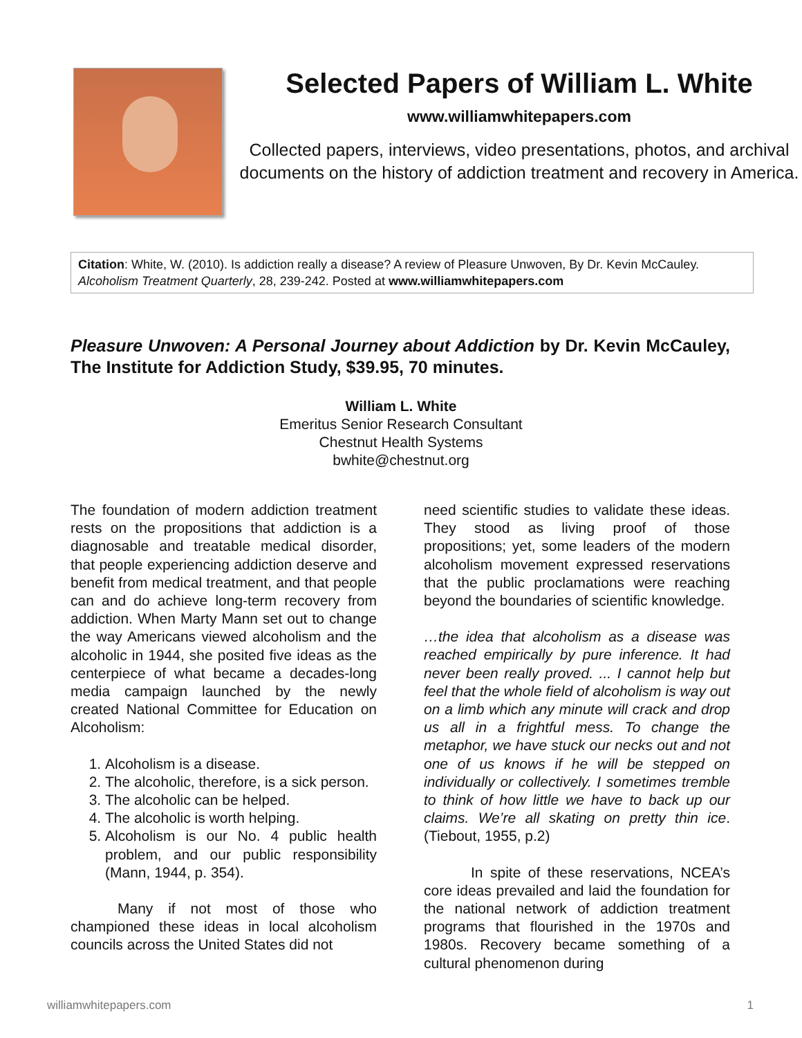Selected Papers of William L. White
www.williamwhitepapers.com
Collected papers, interviews, video presentations, photos, and archival documents on the history of addiction treatment and recovery in America.
Citation: White, W. (2010). Is addiction really a disease? A review of Pleasure Unwoven, By Dr. Kevin McCauley. Alcoholism Treatment Quarterly, 28, 239-242. Posted at www.williamwhitepapers.com
Pleasure Unwoven: A Personal Journey about Addiction by Dr. Kevin McCauley, The Institute for Addiction Study, $39.95, 70 minutes.
William L. White
Emeritus Senior Research Consultant
Chestnut Health Systems
bwhite@chestnut.org
The foundation of modern addiction treatment rests on the propositions that addiction is a diagnosable and treatable medical disorder, that people experiencing addiction deserve and benefit from medical treatment, and that people can and do achieve long-term recovery from addiction. When Marty Mann set out to change the way Americans viewed alcoholism and the alcoholic in 1944, she posited five ideas as the centerpiece of what became a decades-long media campaign launched by the newly created National Committee for Education on Alcoholism:
1. Alcoholism is a disease.
2. The alcoholic, therefore, is a sick person.
3. The alcoholic can be helped.
4. The alcoholic is worth helping.
5. Alcoholism is our No. 4 public health problem, and our public responsibility (Mann, 1944, p. 354).
Many if not most of those who championed these ideas in local alcoholism councils across the United States did not
need scientific studies to validate these ideas. They stood as living proof of those propositions; yet, some leaders of the modern alcoholism movement expressed reservations that the public proclamations were reaching beyond the boundaries of scientific knowledge.
…the idea that alcoholism as a disease was reached empirically by pure inference. It had never been really proved. ... I cannot help but feel that the whole field of alcoholism is way out on a limb which any minute will crack and drop us all in a frightful mess. To change the metaphor, we have stuck our necks out and not one of us knows if he will be stepped on individually or collectively. I sometimes tremble to think of how little we have to back up our claims. We’re all skating on pretty thin ice. (Tiebout, 1955, p.2)
In spite of these reservations, NCEA’s core ideas prevailed and laid the foundation for the national network of addiction treatment programs that flourished in the 1970s and 1980s. Recovery became something of a cultural phenomenon during
williamwhitepapers.com 1